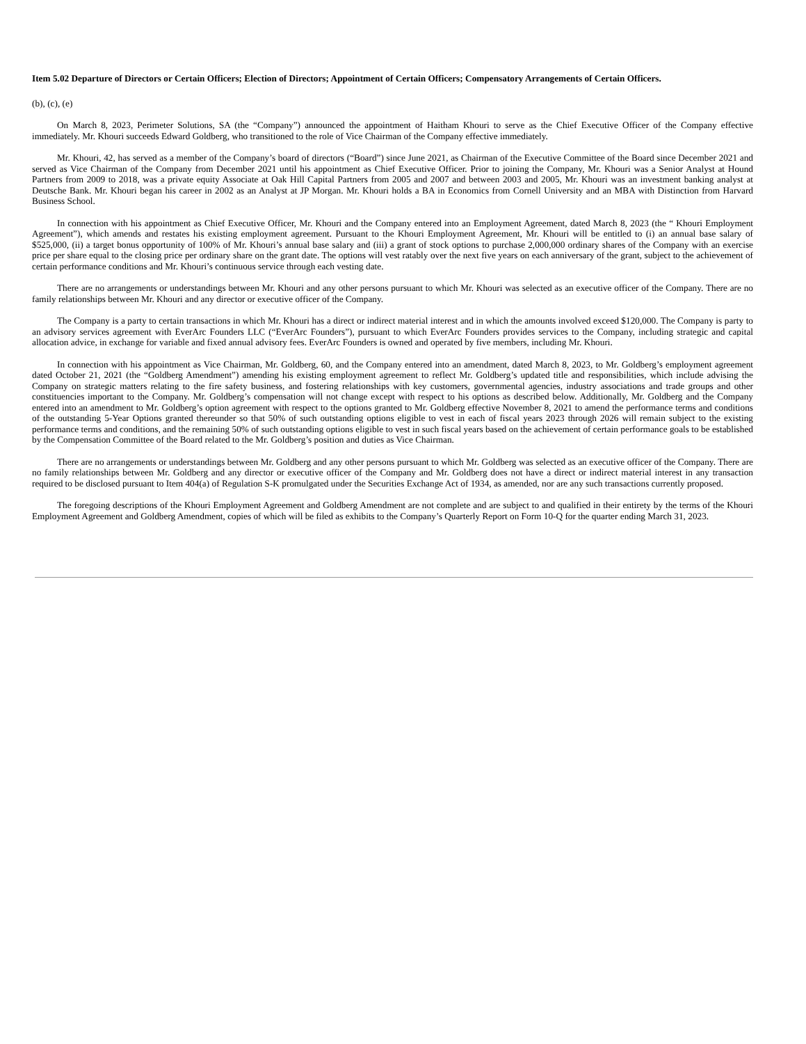Item 5.02 Departure of Directors or Certain Officers; Election of Directors; Appointment of Certain Officers; Compensatory Arrangements of Certain Officers.
(b), (c), (e)
On March 8, 2023, Perimeter Solutions, SA (the “Company”) announced the appointment of Haitham Khouri to serve as the Chief Executive Officer of the Company effective immediately. Mr. Khouri succeeds Edward Goldberg, who transitioned to the role of Vice Chairman of the Company effective immediately.
Mr. Khouri, 42, has served as a member of the Company’s board of directors (“Board”) since June 2021, as Chairman of the Executive Committee of the Board since December 2021 and served as Vice Chairman of the Company from December 2021 until his appointment as Chief Executive Officer. Prior to joining the Company, Mr. Khouri was a Senior Analyst at Hound Partners from 2009 to 2018, was a private equity Associate at Oak Hill Capital Partners from 2005 and 2007 and between 2003 and 2005, Mr. Khouri was an investment banking analyst at Deutsche Bank. Mr. Khouri began his career in 2002 as an Analyst at JP Morgan. Mr. Khouri holds a BA in Economics from Cornell University and an MBA with Distinction from Harvard Business School.
In connection with his appointment as Chief Executive Officer, Mr. Khouri and the Company entered into an Employment Agreement, dated March 8, 2023 (the “ Khouri Employment Agreement”), which amends and restates his existing employment agreement. Pursuant to the Khouri Employment Agreement, Mr. Khouri will be entitled to (i) an annual base salary of $525,000, (ii) a target bonus opportunity of 100% of Mr. Khouri’s annual base salary and (iii) a grant of stock options to purchase 2,000,000 ordinary shares of the Company with an exercise price per share equal to the closing price per ordinary share on the grant date. The options will vest ratably over the next five years on each anniversary of the grant, subject to the achievement of certain performance conditions and Mr. Khouri’s continuous service through each vesting date.
There are no arrangements or understandings between Mr. Khouri and any other persons pursuant to which Mr. Khouri was selected as an executive officer of the Company. There are no family relationships between Mr. Khouri and any director or executive officer of the Company.
The Company is a party to certain transactions in which Mr. Khouri has a direct or indirect material interest and in which the amounts involved exceed $120,000. The Company is party to an advisory services agreement with EverArc Founders LLC (“EverArc Founders”), pursuant to which EverArc Founders provides services to the Company, including strategic and capital allocation advice, in exchange for variable and fixed annual advisory fees. EverArc Founders is owned and operated by five members, including Mr. Khouri.
In connection with his appointment as Vice Chairman, Mr. Goldberg, 60, and the Company entered into an amendment, dated March 8, 2023, to Mr. Goldberg’s employment agreement dated October 21, 2021 (the “Goldberg Amendment”) amending his existing employment agreement to reflect Mr. Goldberg’s updated title and responsibilities, which include advising the Company on strategic matters relating to the fire safety business, and fostering relationships with key customers, governmental agencies, industry associations and trade groups and other constituencies important to the Company. Mr. Goldberg’s compensation will not change except with respect to his options as described below. Additionally, Mr. Goldberg and the Company entered into an amendment to Mr. Goldberg’s option agreement with respect to the options granted to Mr. Goldberg effective November 8, 2021 to amend the performance terms and conditions of the outstanding 5-Year Options granted thereunder so that 50% of such outstanding options eligible to vest in each of fiscal years 2023 through 2026 will remain subject to the existing performance terms and conditions, and the remaining 50% of such outstanding options eligible to vest in such fiscal years based on the achievement of certain performance goals to be established by the Compensation Committee of the Board related to the Mr. Goldberg’s position and duties as Vice Chairman.
There are no arrangements or understandings between Mr. Goldberg and any other persons pursuant to which Mr. Goldberg was selected as an executive officer of the Company. There are no family relationships between Mr. Goldberg and any director or executive officer of the Company and Mr. Goldberg does not have a direct or indirect material interest in any transaction required to be disclosed pursuant to Item 404(a) of Regulation S-K promulgated under the Securities Exchange Act of 1934, as amended, nor are any such transactions currently proposed.
The foregoing descriptions of the Khouri Employment Agreement and Goldberg Amendment are not complete and are subject to and qualified in their entirety by the terms of the Khouri Employment Agreement and Goldberg Amendment, copies of which will be filed as exhibits to the Company’s Quarterly Report on Form 10-Q for the quarter ending March 31, 2023.